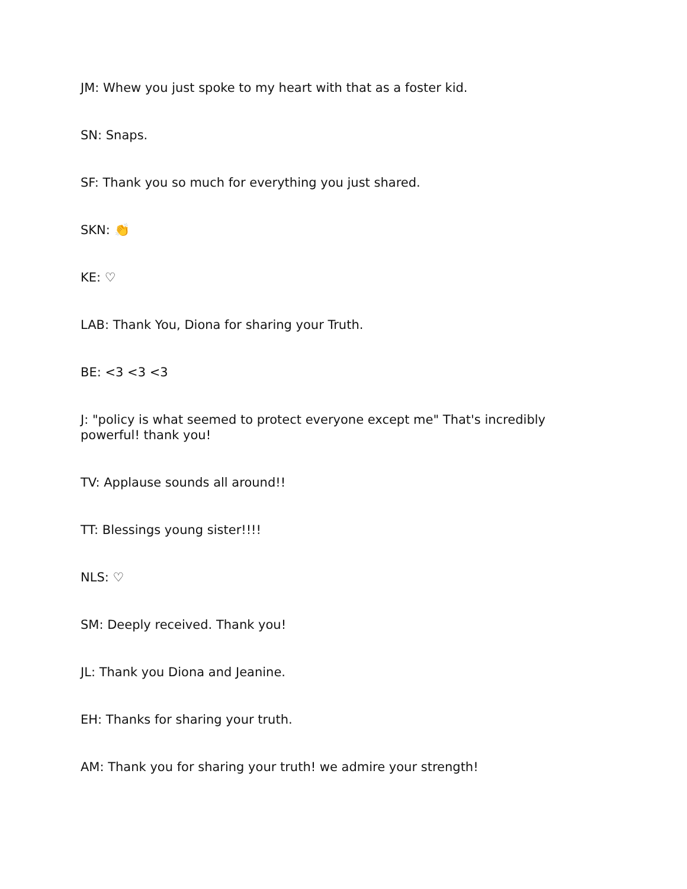JM: Whew you just spoke to my heart with that as a foster kid.
SN: Snaps.
SF: Thank you so much for everything you just shared.
SKN: 👏
KE: ♡
LAB: Thank You, Diona for sharing your Truth.
BE: <3 <3 <3
J: "policy is what seemed to protect everyone except me" That's incredibly powerful! thank you!
TV: Applause sounds all around!!
TT: Blessings young sister!!!!
NLS: ♡
SM: Deeply received. Thank you!
JL: Thank you Diona and Jeanine.
EH: Thanks for sharing your truth.
AM: Thank you for sharing your truth! we admire your strength!